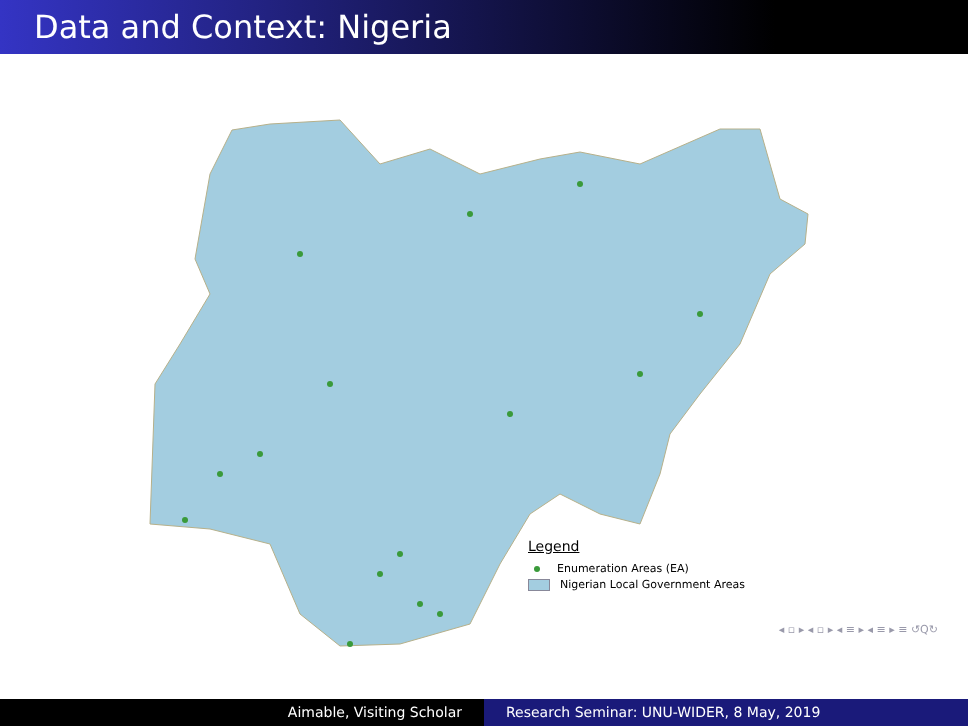Data and Context: Nigeria
Legend
Enumeration Areas (EA)
Nigerian Local Government Areas
◂ ▫ ▸ ◂ ▫ ▸ ◂ ≡ ▸ ◂ ≡ ▸ ≡ ↺Q↻
Aimable, Visiting Scholar Research Seminar: UNU-WIDER, 8 May, 2019